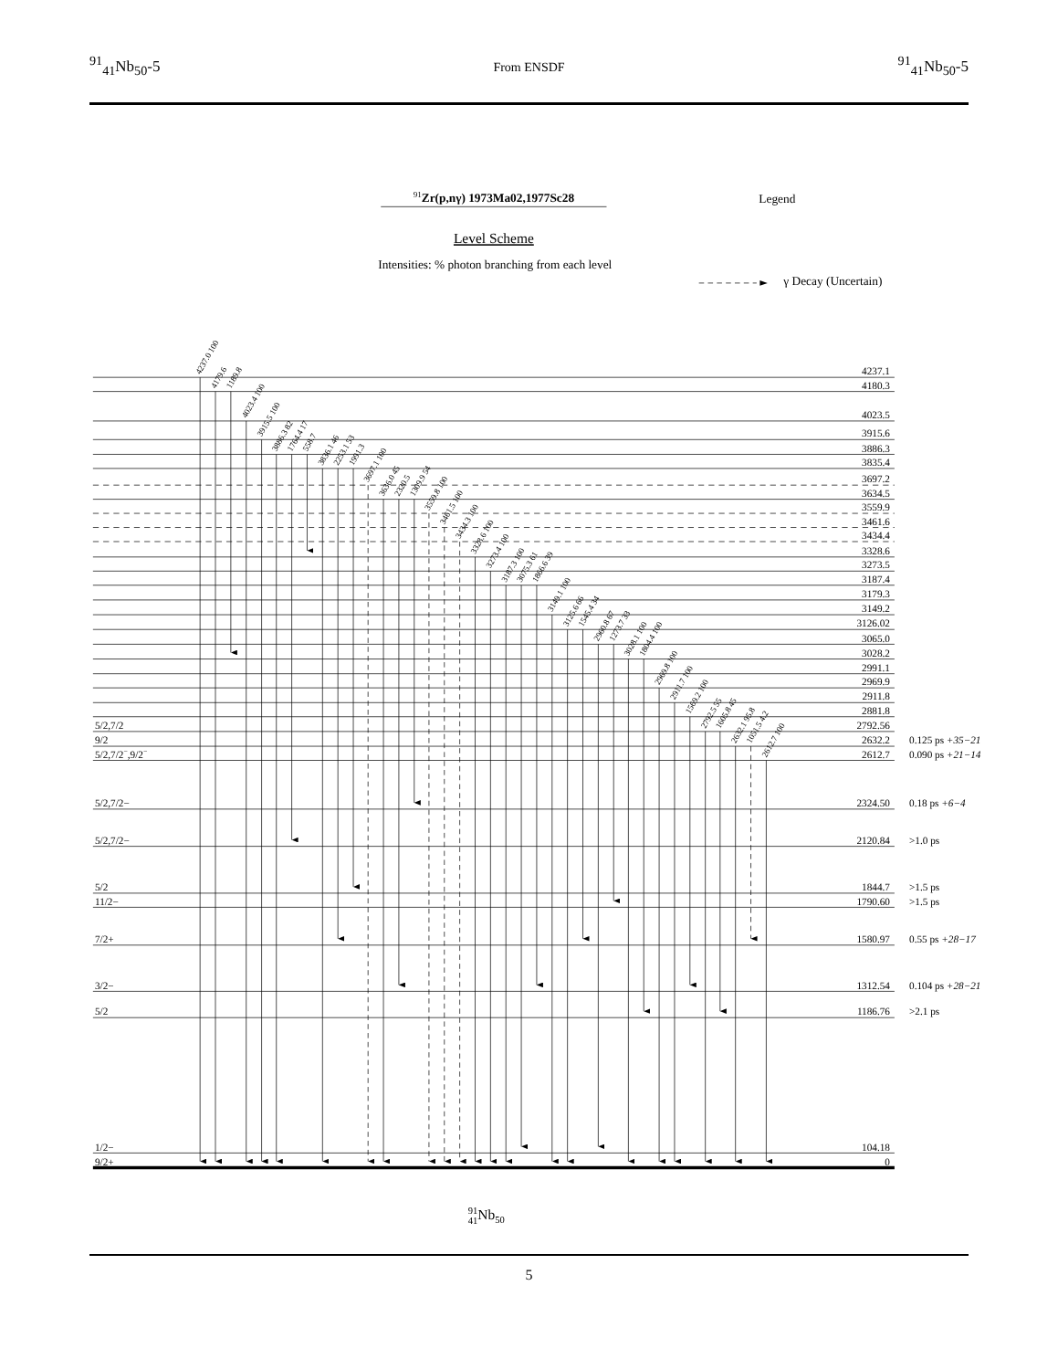<sup>91</sup> <sub>41</sub>Nb<sub>50</sub>-5
From ENSDF
<sup>91</sup> <sub>41</sub>Nb<sub>50</sub>-5
91Zr(p,nγ) 1973Ma02,1977Sc28
Legend
Level Scheme
Intensities: % photon branching from each level
γ Decay (Uncertain)
4237.1
4180.3
4023.5
3915.6
3886.3
3835.4
3697.2
3634.5
3559.9
3461.6
3434.4
3328.6
3273.5
3187.4
3179.3
3149.2
3126.02
3065.0
3028.2
2991.1
2969.9
2911.8
2881.8
2792.56
2632.2
2612.7
2324.50
2120.84
1844.7
1790.60
1580.97
1312.54
1186.76
104.18
0
5/2,7/2
9/2
5/2,7/2−,9/2−
5/2,7/2−
5/2,7/2−
5/2
11/2−
7/2+
3/2−
5/2
1/2−
9/2+
0.125 ps +35−21
0.090 ps +21−14
0.18 ps +6−4
>1.0 ps
>1.5 ps
>1.5 ps
0.55 ps +28−17
0.104 ps +28−21
>2.1 ps
4237.0 100
4179.6
1189.8
4023.4 100
3915.5 100
3886.3 82
1764.4 17
558.7
3836.1 46
2253.1 53
1991.3
3697.1 100
3636.0 45
2320.5
1309.9 54
3559.8 100
3461.5 100
3434.3 100
3328.6 100
3273.4 100
3187.3 100
3075.3 61
1866.6 39
3149.1 100
3125.6 66
1545.4 34
2960.8 67
1273.7 33
3028.1 100
1804.4 100
2969.8 100
2911.7 100
1569.2 100
2792.5 55
1605.8 45
2632.1 95.8
1051.5 4.2
2612.7 100
9141Nb50
5